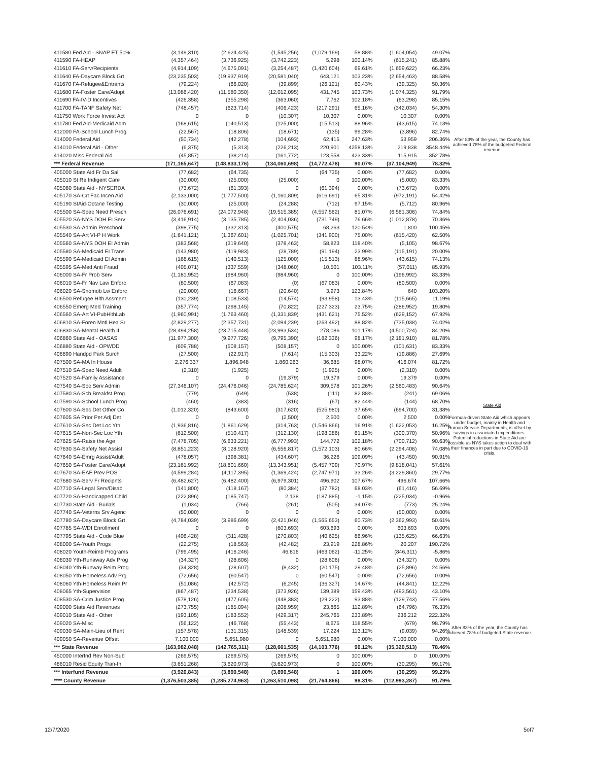| 411580 Fed Aid - SNAP ET 50% | (3,149,310) | (2,624,425) | (1,545,256) | (1,079,169) | 58.88% | (1,604,054) | 49.07% |
| 411590 FA-HEAP | (4,357,464) | (3,736,925) | (3,742,223) | 5,298 | 100.14% | (615,241) | 85.88% |
| 411610 FA-Serv/Recipients | (4,914,109) | (4,675,091) | (3,254,487) | (1,420,604) | 69.61% | (1,659,622) | 66.23% |
| 411640 FA-Daycare Block Grt | (23,235,503) | (19,937,919) | (20,581,040) | 643,121 | 103.23% | (2,654,463) | 88.58% |
| 411670 FA-Refugee&Entrants | (79,224) | (66,020) | (39,899) | (26,121) | 60.43% | (39,325) | 50.36% |
| 411680 FA-Foster Care/Adopt | (13,086,420) | (11,580,350) | (12,012,095) | 431,745 | 103.73% | (1,074,325) | 91.79% |
| 411690 FA-IV-D Incentives | (426,358) | (355,298) | (363,060) | 7,762 | 102.18% | (63,298) | 85.15% |
| 411700 FA-TANF Safety Net | (748,457) | (623,714) | (406,423) | (217,291) | 65.16% | (342,034) | 54.30% |
| 411750 Work Force Invest Act | 0 | 0 | (10,307) | 10,307 | 0.00% | 10,307 | 0.00% |
| 411780 Fed Aid-Medicaid Adm | (168,615) | (140,513) | (125,000) | (15,513) | 88.96% | (43,615) | 74.13% |
| 412000 FA-School Lunch Prog | (22,567) | (18,806) | (18,671) | (135) | 99.28% | (3,896) | 82.74% |
| 414000 Federal Aid | (50,734) | (42,278) | (104,693) | 62,415 | 247.63% | 53,959 | 206.36% |
| 414010 Federal Aid - Other | (6,375) | (5,313) | (226,213) | 220,901 | 4258.13% | 219,838 | 3548.44% |
| 414020 Misc Federal Aid | (45,857) | (38,214) | (161,772) | 123,558 | 423.33% | 115,915 | 352.78% |
| *** Federal Revenue | (171,165,647) | (148,833,176) | (134,060,698) | (14,772,478) | 90.07% | (37,104,949) | 78.32% |
| 405000 State Aid Fr Da Sal | (77,682) | (64,735) | 0 | (64,735) | 0.00% | (77,682) | 0.00% |
| 405010 St Re Indigent Care | (30,000) | (25,000) | (25,000) | 0 | 100.00% | (5,000) | 83.33% |
| 405060 State Aid - NYSERDA | (73,672) | (61,393) | 0 | (61,394) | 0.00% | (73,672) | 0.00% |
| 405170 SA-Crt Fac Incen Aid | (2,133,000) | (1,777,500) | (1,160,809) | (616,691) | 65.31% | (972,191) | 54.42% |
| 405190 StAid-Octane Testing | (30,000) | (25,000) | (24,288) | (712) | 97.15% | (5,712) | 80.96% |
| 405500 SA-Spec Need Presch | (26,076,691) | (24,072,948) | (19,515,385) | (4,557,562) | 81.07% | (6,561,306) | 74.84% |
| 405520 SA-NYS DOH EI Serv | (3,416,914) | (3,135,785) | (2,404,036) | (731,749) | 76.66% | (1,012,878) | 70.36% |
| 405530 SA-Admin Preschool | (398,775) | (332,313) | (400,575) | 68,263 | 120.54% | 1,800 | 100.45% |
| 405540 SA-Art VI-P H Work | (1,641,121) | (1,367,601) | (1,025,701) | (341,900) | 75.00% | (615,420) | 62.50% |
| 405560 SA-NYS DOH EI Admin | (383,568) | (319,640) | (378,463) | 58,823 | 118.40% | (5,105) | 98.67% |
| 405580 SA-Medicaid EI Trans | (143,980) | (119,983) | (28,789) | (91,194) | 23.99% | (115,191) | 20.00% |
| 405590 SA-Medicaid EI Admin | (168,615) | (140,513) | (125,000) | (15,513) | 88.96% | (43,615) | 74.13% |
| 405595 SA-Med Anti Fraud | (405,071) | (337,559) | (348,060) | 10,501 | 103.11% | (57,011) | 85.93% |
| 406000 SA-Fr Prob Serv | (1,181,952) | (984,960) | (984,960) | 0 | 100.00% | (196,992) | 83.33% |
| 406010 SA-Fr Nav Law Enforc | (80,500) | (67,083) | (0) | (67,083) | 0.00% | (80,500) | 0.00% |
| 406020 SA-Snomob Lw Enforc | (20,000) | (16,667) | (20,640) | 3,973 | 123.84% | 640 | 103.20% |
| 406500 Refugee Hlth Assment | (130,239) | (108,533) | (14,574) | (93,958) | 13.43% | (115,665) | 11.19% |
| 406550 Emerg Med Training | (357,774) | (298,145) | (70,822) | (227,323) | 23.75% | (286,952) | 19.80% |
| 406560 SA-Art VI-PubHlthLab | (1,960,991) | (1,763,460) | (1,331,839) | (431,621) | 75.52% | (629,152) | 67.92% |
| 406810 SA-Foren Mntl Hea Sr | (2,829,277) | (2,357,731) | (2,094,239) | (263,492) | 88.82% | (735,038) | 74.02% |
| 406830 SA-Mental Health II | (28,494,258) | (23,715,448) | (23,993,534) | 278,086 | 101.17% | (4,500,724) | 84.20% |
| 406860 State Aid - OASAS | (11,977,300) | (9,977,726) | (9,795,390) | (182,336) | 98.17% | (2,181,910) | 81.78% |
| 406880 State Aid - OPWDD | (609,788) | (508,157) | (508,157) | 0 | 100.00% | (101,631) | 83.33% |
| 406890 Handpd Park Surch | (27,500) | (22,917) | (7,614) | (15,303) | 33.22% | (19,886) | 27.69% |
| 407500 SA-MA In House | 2,276,337 | 1,896,948 | 1,860,263 | 36,685 | 98.07% | 416,074 | 81.72% |
| 407510 SA-Spec Need Adult | (2,310) | (1,925) | 0 | (1,925) | 0.00% | (2,310) | 0.00% |
| 407520 SA-Family Assistance | 0 | 0 | (19,379) | 19,379 | 0.00% | 19,379 | 0.00% |
| 407540 SA-Soc Serv Admin | (27,346,107) | (24,476,046) | (24,785,624) | 309,578 | 101.26% | (2,560,483) | 90.64% |
| 407580 SA-Sch Breakfst Prog | (779) | (649) | (538) | (111) | 82.88% | (241) | 69.06% |
| 407590 SA-School Lunch Prog | (460) | (383) | (316) | (67) | 82.44% | (144) | 68.70% |
| 407600 SA-Sec Det Other Co | (1,012,320) | (843,600) | (317,620) | (525,980) | 37.65% | (694,700) | 31.38% |
| 407605 SA Prior Per Adj Det | 0 | 0 | (2,500) | 2,500 | 0.00% | 2,500 | 0.00% |
| 407610 SA-Sec Det Loc Yth | (1,936,816) | (1,861,629) | (314,763) | (1,546,866) | 16.91% | (1,622,053) | 16.25% |
| 407615 SA-Non-Sec Loc Yth | (612,500) | (510,417) | (312,130) | (198,286) | 61.15% | (300,370) | 50.96% |
| 407625 SA-Raise the Age | (7,478,705) | (6,633,221) | (6,777,993) | 144,772 | 102.18% | (700,712) | 90.63% |
| 407630 SA-Safety Net Assist | (8,851,223) | (8,128,920) | (6,556,817) | (1,572,103) | 80.66% | (2,294,406) | 74.08% |
| 407640 SA-Emrg Assist/Adult | (478,057) | (398,381) | (434,607) | 36,226 | 109.09% | (43,450) | 90.91% |
| 407650 SA-Foster Care/Adopt | (23,161,992) | (18,801,660) | (13,343,951) | (5,457,709) | 70.97% | (9,818,041) | 57.61% |
| 407670 SA-EAF Prev POS | (4,599,284) | (4,117,395) | (1,369,424) | (2,747,971) | 33.26% | (3,229,860) | 29.77% |
| 407680 SA-Serv Fr Recipnts | (6,482,627) | (6,482,400) | (6,979,301) | 496,902 | 107.67% | 496,674 | 107.66% |
| 407710 SA-Legal Serv/Disab | (141,800) | (118,167) | (80,384) | (37,782) | 68.03% | (61,416) | 56.69% |
| 407720 SA-Handicapped Child | (222,896) | (185,747) | 2,138 | (187,885) | -1.15% | (225,034) | -0.96% |
| 407730 State Aid - Burials | (1,034) | (766) | (261) | (505) | 34.07% | (773) | 25.24% |
| 407740 SA-Veterns Srv Agenc | (50,000) | 0 | 0 | 0 | 0.00% | (50,000) | 0.00% |
| 407780 SA-Daycare Block Grt | (4,784,039) | (3,986,699) | (2,421,046) | (1,565,653) | 60.73% | (2,362,993) | 50.61% |
| 407785 SA-WDI Enrollment | 0 | 0 | (603,693) | 603,693 | 0.00% | 603,693 | 0.00% |
| 407795 State Aid - Code Blue | (406,428) | (311,428) | (270,803) | (40,625) | 86.96% | (135,625) | 66.63% |
| 408000 SA-Youth Progs | (22,275) | (18,563) | (42,482) | 23,919 | 228.86% | 20,207 | 190.72% |
| 408020 Youth-Reimb Programs | (799,495) | (416,246) | 46,816 | (463,062) | -11.25% | (846,311) | -5.86% |
| 408030 Yth-Runaway Adv Prog | (34,327) | (28,606) | 0 | (28,606) | 0.00% | (34,327) | 0.00% |
| 408040 Yth-Runway Reim Prog | (34,328) | (28,607) | (8,432) | (20,175) | 29.48% | (25,896) | 24.56% |
| 408050 Yth-Homeless Adv Prg | (72,656) | (60,547) | 0 | (60,547) | 0.00% | (72,656) | 0.00% |
| 408060 Yth-Homeless Reim Pr | (51,086) | (42,572) | (6,245) | (36,327) | 14.67% | (44,841) | 12.22% |
| 408065 Yth-Supervision | (867,487) | (234,538) | (373,926) | 139,389 | 159.43% | (493,561) | 43.10% |
| 408530 SA-Crim Justice Prog | (578,126) | (477,605) | (448,383) | (29,222) | 93.88% | (129,743) | 77.56% |
| 409000 State Aid Revenues | (273,755) | (185,094) | (208,959) | 23,865 | 112.89% | (64,796) | 76.33% |
| 409010 State Aid - Other | (193,105) | (183,552) | (429,317) | 245,765 | 233.89% | 236,212 | 222.32% |
| 409020 SA-Misc | (56,122) | (46,768) | (55,443) | 8,675 | 118.55% | (679) | 98.79% |
| 409030 SA-Main-Lieu of Rent | (157,578) | (131,315) | (148,539) | 17,224 | 113.12% | (9,039) | 94.26% |
| 409050 SA-Revenue Offset | 7,100,000 | 5,651,980 | 0 | 5,651,980 | 0.00% | 7,100,000 | 0.00% |
| *** State Revenue | (163,982,048) | (142,765,311) | (128,661,535) | (14,103,776) | 90.12% | (35,320,513) | 78.46% |
| 450000 Interfnd Rev Non-Sub | (269,575) | (269,575) | (269,575) | 0 | 100.00% | 0 | 100.00% |
| 486010 Resid Equity Tran-In | (3,651,268) | (3,620,973) | (3,620,973) | 0 | 100.00% | (30,295) | 99.17% |
| *** Interfund Revenue | (3,920,843) | (3,890,548) | (3,890,548) | 1 | 100.00% | (30,295) | 99.23% |
| **** County Revenue | (1,376,503,385) | (1,285,274,963) | (1,263,510,098) | (21,764,866) | 98.31% | (112,993,287) | 91.79% |
After 83% of the year, the County has achieved 78% of the budgeted Federal revenue
State Aid
Formula-driven State Aid which appears under budget, mainly in Health and Human Service Departments, is offset by savings in associated expenditures. Potential reductions in State Aid are possible as NYS takes action to deal with their finances in part due to COVID-19 crisis.
After 83% of the year, the County has achieved 78% of budgeted State revenue.
12/7/2020 5of7